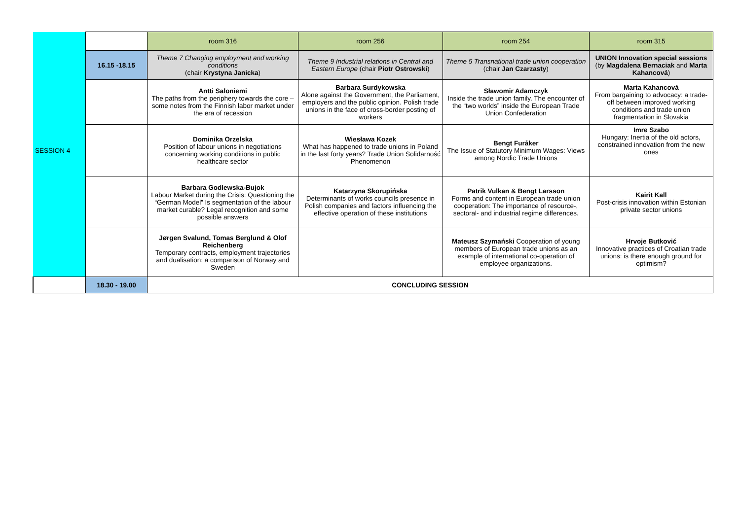| | | room 316 | room 256 | room 254 | room 315 |
| | 16.15 -18.15 | Theme 7 Changing employment and working conditions (chair Krystyna Janicka ) | Theme 9 Industrial relations in Central and Eastern Europe (chair Piotr Ostrowski ) | Theme 5 Transnational trade union cooperation (chair Jan Czarzasty ) | UNION Innovation special sessions (by Magdalena Bernaciak and Marta Kahancová ) |
| | | Antti Saloniemi The paths from the periphery towards the core – some notes from the Finnish labor market under the era of recession | Barbara Surdykowska Alone against the Government, the Parliament, employers and the public opinion. Polish trade unions in the face of cross-border posting of workers | Sławomir Adamczyk Inside the trade union family. The encounter of the “two worlds” inside the European Trade Union Confederation | Marta Kahancová From bargaining to advocacy: a trade-off between improved working conditions and trade union fragmentation in Slovakia |
| SESSION 4 | | Dominika Orzelska Position of labour unions in negotiations concerning working conditions in public healthcare sector | Wiesława Kozek What has happened to trade unions in Poland in the last forty years? Trade Union Solidarność Phenomenon | Bengt Furåker The Issue of Statutory Minimum Wages: Views among Nordic Trade Unions | Imre Szabo Hungary: Inertia of the old actors, constrained innovation from the new ones |
| | | Barbara Godlewska-Bujok Labour Market during the Crisis: Questioning the “German Model” Is segmentation of the labour market curable? Legal recognition and some possible answers | Katarzyna Skorupińska Determinants of works councils presence in Polish companies and factors influencing the effective operation of these institutions | Patrik Vulkan & Bengt Larsson Forms and content in European trade union cooperation: The importance of resource-, sectoral- and industrial regime differences. | Kairit Kall Post-crisis innovation within Estonian private sector unions |
| | | Jørgen Svalund, Tomas Berglund & Olof Reichenberg Temporary contracts, employment trajectories and dualisation: a comparison of Norway and Sweden | | Mateusz Szymański Cooperation of young members of European trade unions as an example of international co-operation of employee organizations. | Hrvoje Butković Innovative practices of Croatian trade unions: is there enough ground for optimism? |
| | 18.30 - 19.00 | CONCLUDING SESSION | | | |